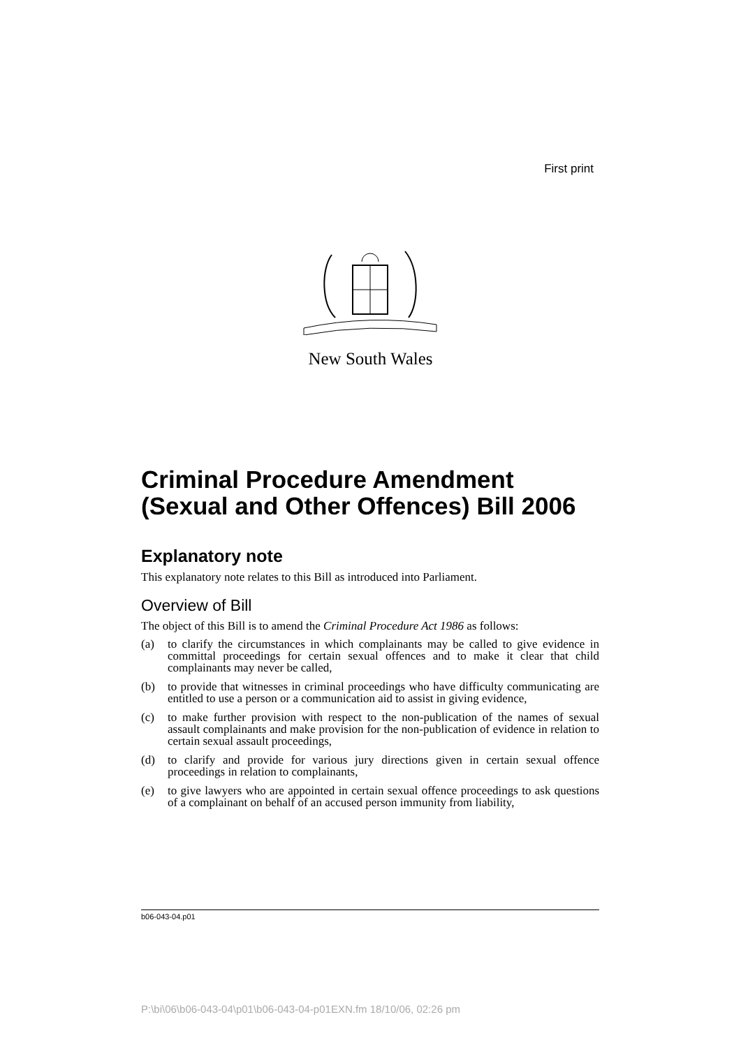First print
New South Wales
Criminal Procedure Amendment (Sexual and Other Offences) Bill 2006
Explanatory note
This explanatory note relates to this Bill as introduced into Parliament.
Overview of Bill
The object of this Bill is to amend the Criminal Procedure Act 1986 as follows:
(a) to clarify the circumstances in which complainants may be called to give evidence in committal proceedings for certain sexual offences and to make it clear that child complainants may never be called,
(b) to provide that witnesses in criminal proceedings who have difficulty communicating are entitled to use a person or a communication aid to assist in giving evidence,
(c) to make further provision with respect to the non-publication of the names of sexual assault complainants and make provision for the non-publication of evidence in relation to certain sexual assault proceedings,
(d) to clarify and provide for various jury directions given in certain sexual offence proceedings in relation to complainants,
(e) to give lawyers who are appointed in certain sexual offence proceedings to ask questions of a complainant on behalf of an accused person immunity from liability,
b06-043-04.p01
P:\bi\06\b06-043-04\p01\b06-043-04-p01EXN.fm 18/10/06, 02:26 pm